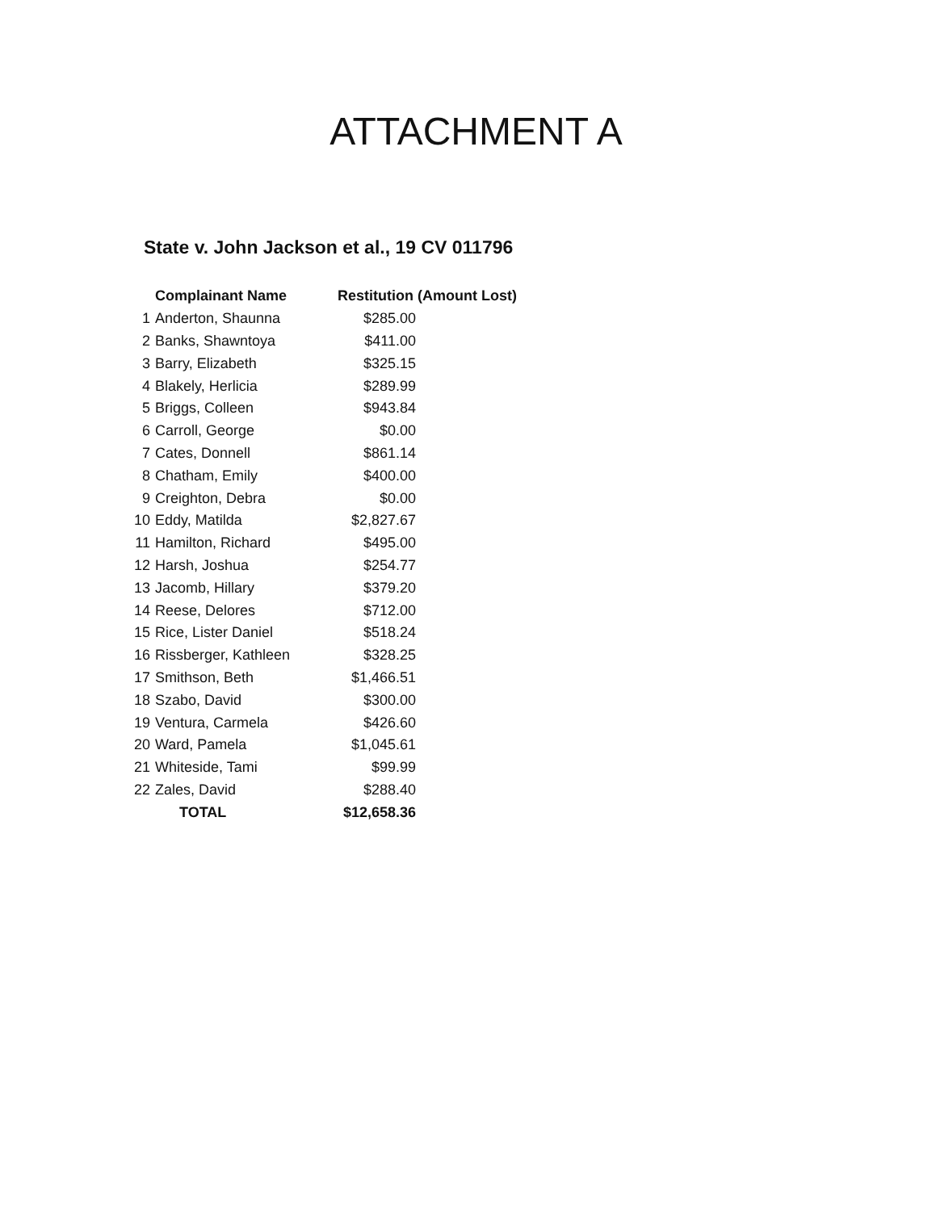ATTACHMENT A
State v. John Jackson et al., 19 CV 011796
| | Complainant Name | Restitution (Amount Lost) | |
| --- | --- | --- | --- |
| 1 | Anderton, Shaunna | $285.00 | |
| 2 | Banks, Shawntoya | $411.00 | |
| 3 | Barry, Elizabeth | $325.15 | |
| 4 | Blakely, Herlicia | $289.99 | |
| 5 | Briggs, Colleen | $943.84 | |
| 6 | Carroll, George | $0.00 | |
| 7 | Cates, Donnell | $861.14 | |
| 8 | Chatham, Emily | $400.00 | |
| 9 | Creighton, Debra | $0.00 | |
| 10 | Eddy, Matilda | $2,827.67 | |
| 11 | Hamilton, Richard | $495.00 | |
| 12 | Harsh, Joshua | $254.77 | |
| 13 | Jacomb, Hillary | $379.20 | |
| 14 | Reese, Delores | $712.00 | |
| 15 | Rice, Lister Daniel | $518.24 | |
| 16 | Rissberger, Kathleen | $328.25 | |
| 17 | Smithson, Beth | $1,466.51 | |
| 18 | Szabo, David | $300.00 | |
| 19 | Ventura, Carmela | $426.60 | |
| 20 | Ward, Pamela | $1,045.61 | |
| 21 | Whiteside, Tami | $99.99 | |
| 22 | Zales, David | $288.40 | |
| | TOTAL | $12,658.36 | |